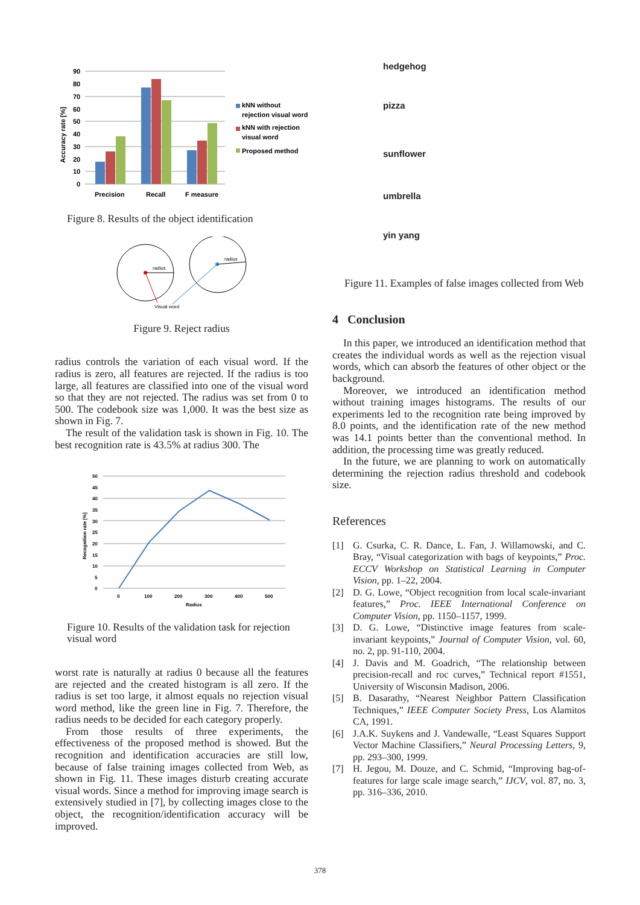90
80
70
60
50
40
30
20
10
0
Accuracy rate [%]
Precision
Recall
F measure
kNN without
rejection visual word
kNN with rejection
visual word
Proposed method
Figure 8. Results of the object identification
radius
radius
Visual word
Figure 9. Reject radius
radius controls the variation of each visual word. If the radius is zero, all features are rejected. If the radius is too large, all features are classified into one of the visual word so that they are not rejected. The radius was set from 0 to 500. The codebook size was 1,000. It was the best size as shown in Fig. 7.
The result of the validation task is shown in Fig. 10. The best recognition rate is 43.5% at radius 300. The
50
45
40
35
30
25
20
15
10
5
0
Recognition rate [%]
0
100
200
300
400
500
Radius
Figure 10. Results of the validation task for rejection visual word
worst rate is naturally at radius 0 because all the features are rejected and the created histogram is all zero. If the radius is set too large, it almost equals no rejection visual word method, like the green line in Fig. 7. Therefore, the radius needs to be decided for each category properly.
From those results of three experiments, the effectiveness of the proposed method is showed. But the recognition and identification accuracies are still low, because of false training images collected from Web, as shown in Fig. 11. These images disturb creating accurate visual words. Since a method for improving image search is extensively studied in [7], by collecting images close to the object, the recognition/identification accuracy will be improved.
hedgehog
pizza
sunflower
umbrella
yin yang
Figure 11. Examples of false images collected from Web
4 Conclusion
In this paper, we introduced an identification method that creates the individual words as well as the rejection visual words, which can absorb the features of other object or the background.
Moreover, we introduced an identification method without training images histograms. The results of our experiments led to the recognition rate being improved by 8.0 points, and the identification rate of the new method was 14.1 points better than the conventional method. In addition, the processing time was greatly reduced.
In the future, we are planning to work on automatically determining the rejection radius threshold and codebook size.
References
[1] G. Csurka, C. R. Dance, L. Fan, J. Willamowski, and C. Bray, “Visual categorization with bags of keypoints,” Proc. ECCV Workshop on Statistical Learning in Computer Vision, pp. 1–22, 2004.
[2] D. G. Lowe, “Object recognition from local scale-invariant features,” Proc. IEEE International Conference on Computer Vision, pp. 1150–1157, 1999.
[3] D. G. Lowe, “Distinctive image features from scale-invariant keypoints,” Journal of Computer Vision, vol. 60, no. 2, pp. 91-110, 2004.
[4] J. Davis and M. Goadrich, “The relationship between precision-recall and roc curves,” Technical report #1551, University of Wisconsin Madison, 2006.
[5] B. Dasarathy, “Nearest Neighbor Pattern Classification Techniques,” IEEE Computer Society Press, Los Alamitos CA, 1991.
[6] J.A.K. Suykens and J. Vandewalle, “Least Squares Support Vector Machine Classifiers,” Neural Processing Letters, 9, pp. 293–300, 1999.
[7] H. Jegou, M. Douze, and C. Schmid, “Improving bag-of-features for large scale image search,” IJCV, vol. 87, no. 3, pp. 316–336, 2010.
378